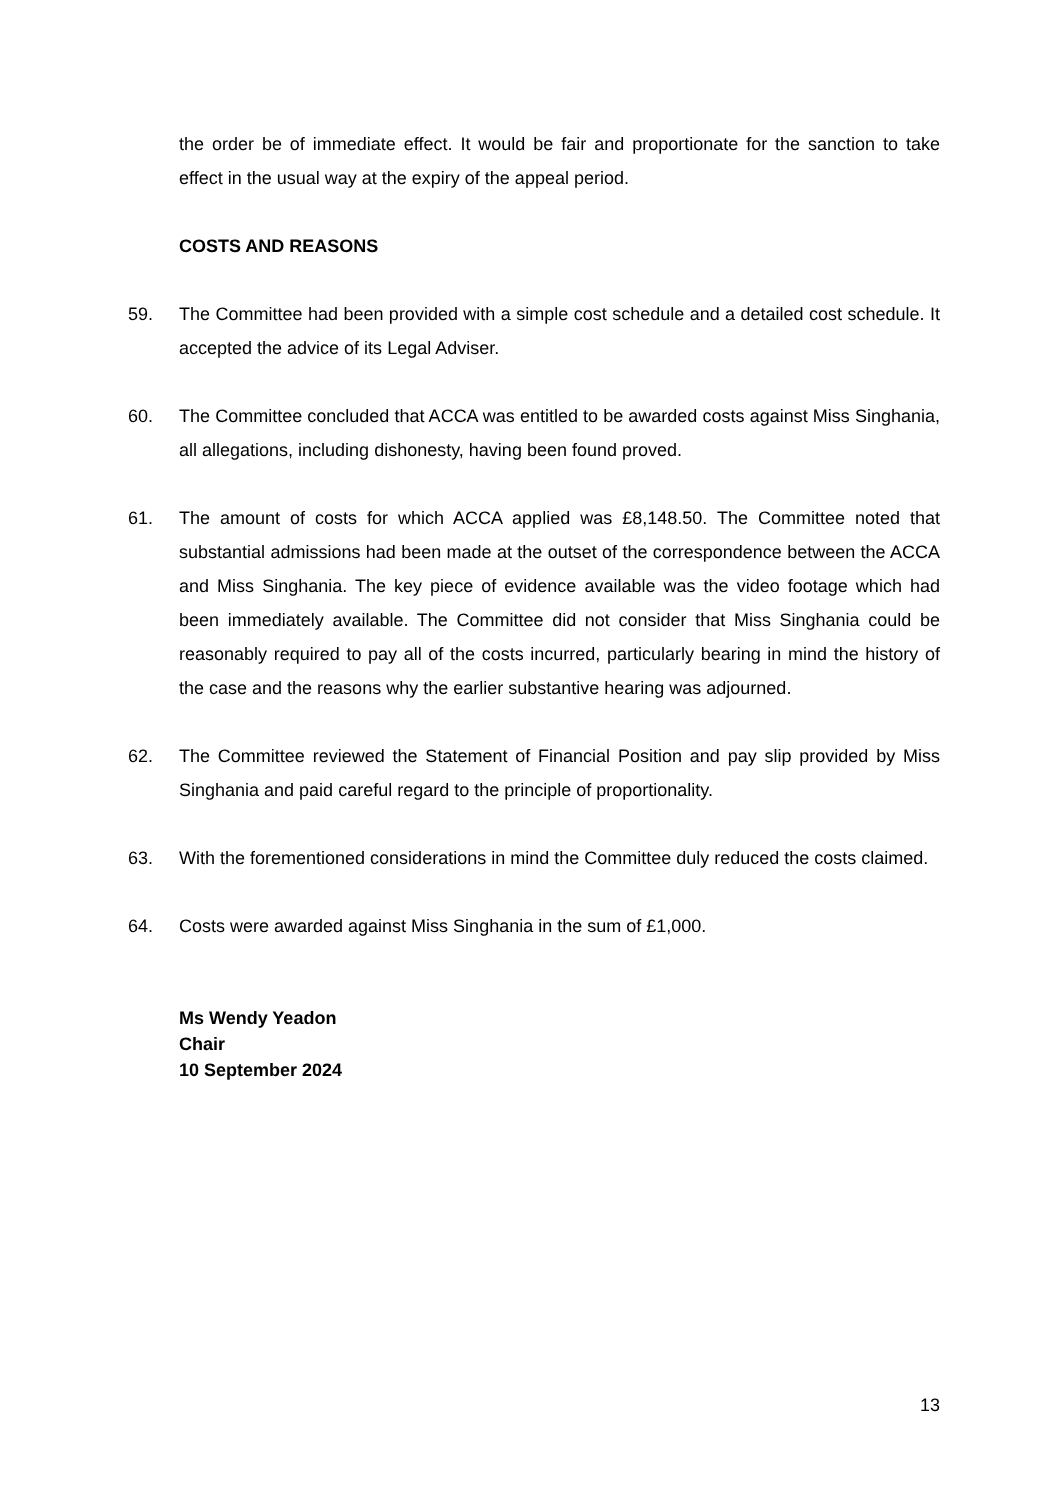the order be of immediate effect. It would be fair and proportionate for the sanction to take effect in the usual way at the expiry of the appeal period.
COSTS AND REASONS
59. The Committee had been provided with a simple cost schedule and a detailed cost schedule. It accepted the advice of its Legal Adviser.
60. The Committee concluded that ACCA was entitled to be awarded costs against Miss Singhania, all allegations, including dishonesty, having been found proved.
61. The amount of costs for which ACCA applied was £8,148.50. The Committee noted that substantial admissions had been made at the outset of the correspondence between the ACCA and Miss Singhania. The key piece of evidence available was the video footage which had been immediately available. The Committee did not consider that Miss Singhania could be reasonably required to pay all of the costs incurred, particularly bearing in mind the history of the case and the reasons why the earlier substantive hearing was adjourned.
62. The Committee reviewed the Statement of Financial Position and pay slip provided by Miss Singhania and paid careful regard to the principle of proportionality.
63. With the forementioned considerations in mind the Committee duly reduced the costs claimed.
64. Costs were awarded against Miss Singhania in the sum of £1,000.
Ms Wendy Yeadon
Chair
10 September 2024
13